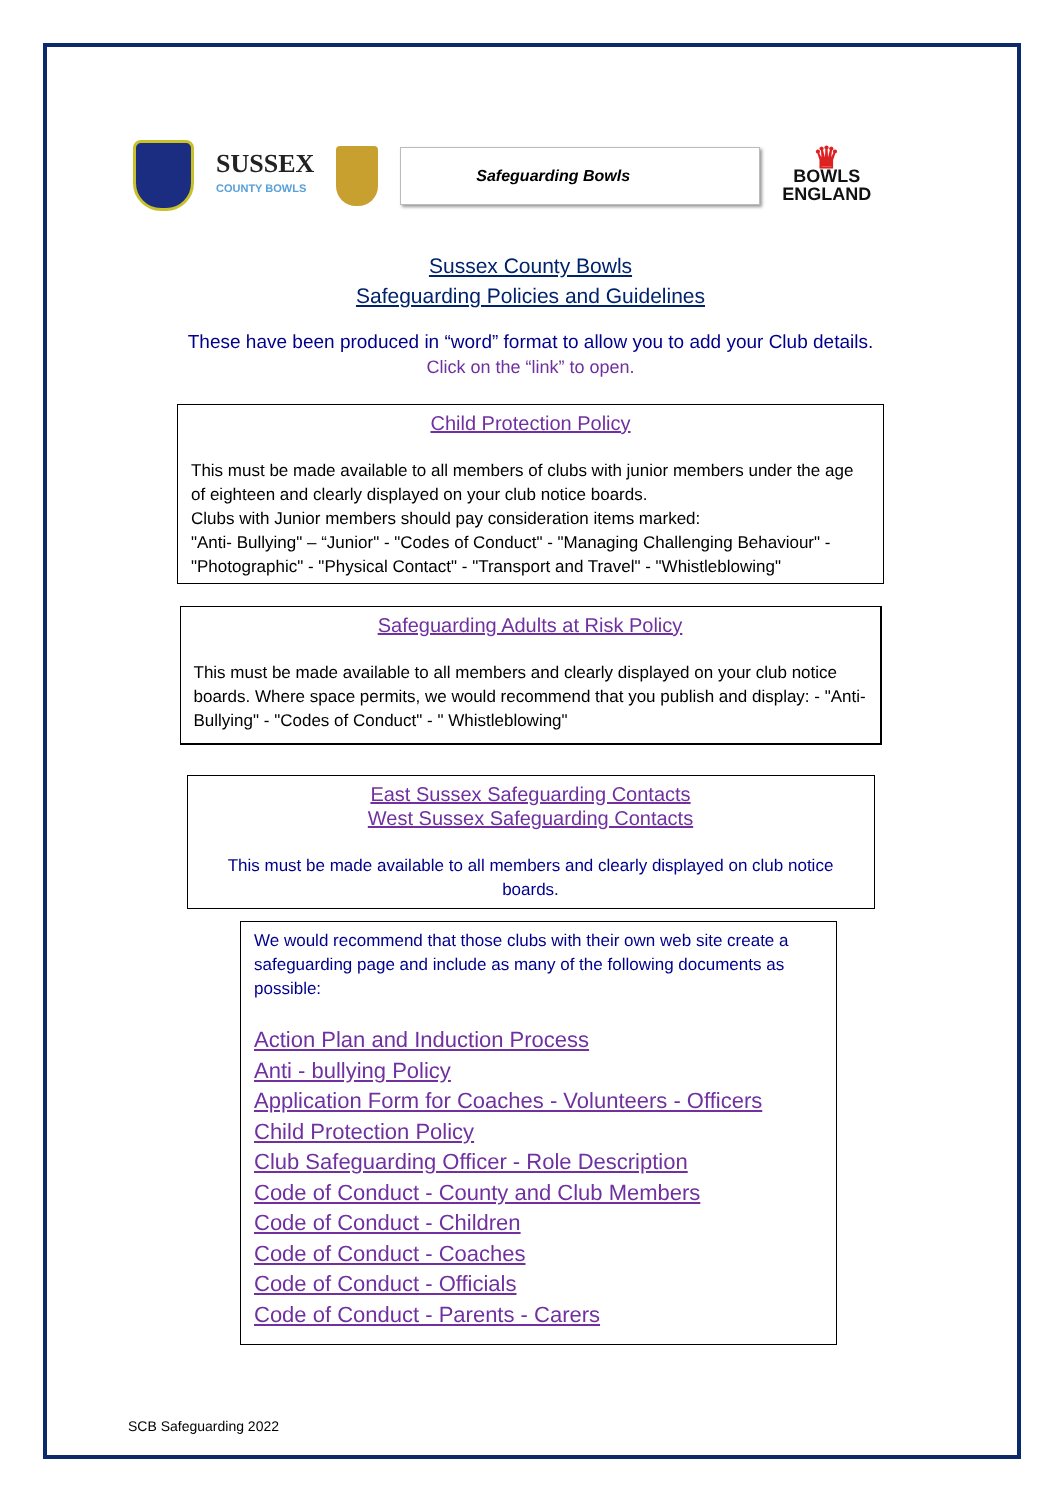SUSSEX
COUNTY BOWLS
Safeguarding Bowls
♛
BOWLS
ENGLAND
Sussex County Bowls
Safeguarding Policies and Guidelines
These have been produced in “word” format to allow you to add your Club details.
Click on the “link” to open.
Child Protection Policy
This must be made available to all members of clubs with junior members under the age of eighteen and clearly displayed on your club notice boards.
Clubs with Junior members should pay consideration items marked:
"Anti- Bullying" – “Junior" - "Codes of Conduct" - "Managing Challenging Behaviour" - "Photographic" - "Physical Contact" - "Transport and Travel" - "Whistleblowing"
Safeguarding Adults at Risk Policy
This must be made available to all members and clearly displayed on your club notice boards. Where space permits, we would recommend that you publish and display: - "Anti- Bullying" - "Codes of Conduct" - " Whistleblowing"
East Sussex Safeguarding Contacts
West Sussex Safeguarding Contacts
This must be made available to all members and clearly displayed on club notice boards.
We would recommend that those clubs with their own web site create a safeguarding page and include as many of the following documents as possible:
Action Plan and Induction Process
Anti - bullying Policy
Application Form for Coaches - Volunteers - Officers
Child Protection Policy
Club Safeguarding Officer - Role Description
Code of Conduct - County and Club Members
Code of Conduct - Children
Code of Conduct - Coaches
Code of Conduct - Officials
Code of Conduct - Parents - Carers
SCB Safeguarding 2022